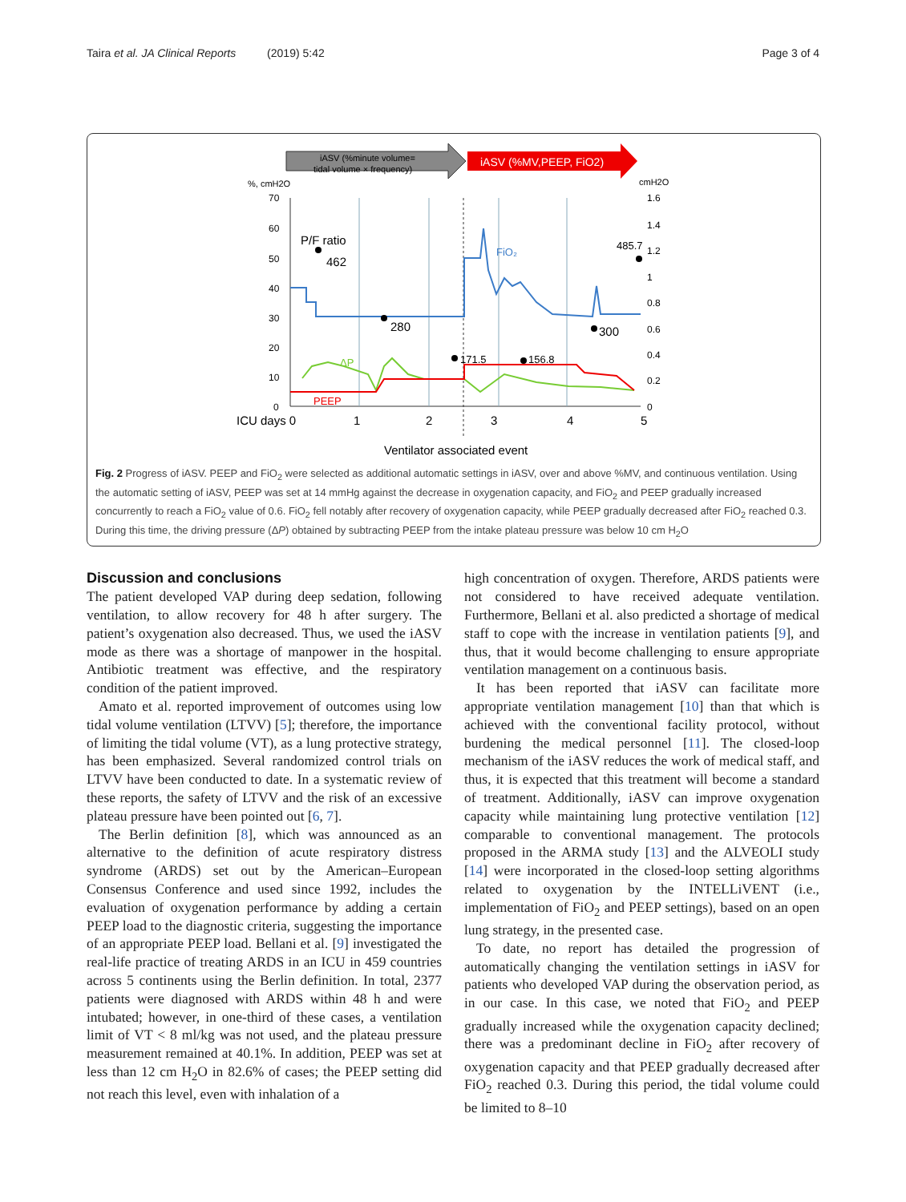Taira et al. JA Clinical Reports (2019) 5:42 Page 3 of 4
iASV (%minute volume=
tidal volume × frequency)
iASV (%MV,PEEP, FiO2)
%, cmH2O
cmH2O
70
60
50
40
30
20
10
0
1.6
1.4
1.2
1
0.8
0.6
0.4
0.2
0
P/F ratio
462
280
171.5
156.8
300
485.7
FiO₂
ΔP
PEEP
ICU days 0
1
2
3
4
5
Ventilator associated event
Fig. 2 Progress of iASV. PEEP and FiO<sub>2</sub> were selected as additional automatic settings in iASV, over and above %MV, and continuous ventilation. Using the automatic setting of iASV, PEEP was set at 14 mmHg against the decrease in oxygenation capacity, and FiO<sub>2</sub> and PEEP gradually increased concurrently to reach a FiO<sub>2</sub> value of 0.6. FiO<sub>2</sub> fell notably after recovery of oxygenation capacity, while PEEP gradually decreased after FiO<sub>2</sub> reached 0.3. During this time, the driving pressure (ΔP) obtained by subtracting PEEP from the intake plateau pressure was below 10 cm H<sub>2</sub>O
Discussion and conclusions
The patient developed VAP during deep sedation, following ventilation, to allow recovery for 48 h after surgery. The patient’s oxygenation also decreased. Thus, we used the iASV mode as there was a shortage of manpower in the hospital. Antibiotic treatment was effective, and the respiratory condition of the patient improved.
Amato et al. reported improvement of outcomes using low tidal volume ventilation (LTVV) [5]; therefore, the importance of limiting the tidal volume (VT), as a lung protective strategy, has been emphasized. Several randomized control trials on LTVV have been conducted to date. In a systematic review of these reports, the safety of LTVV and the risk of an excessive plateau pressure have been pointed out [6, 7].
The Berlin definition [8], which was announced as an alternative to the definition of acute respiratory distress syndrome (ARDS) set out by the American–European Consensus Conference and used since 1992, includes the evaluation of oxygenation performance by adding a certain PEEP load to the diagnostic criteria, suggesting the importance of an appropriate PEEP load. Bellani et al. [9] investigated the real-life practice of treating ARDS in an ICU in 459 countries across 5 continents using the Berlin definition. In total, 2377 patients were diagnosed with ARDS within 48 h and were intubated; however, in one-third of these cases, a ventilation limit of VT < 8 ml/kg was not used, and the plateau pressure measurement remained at 40.1%. In addition, PEEP was set at less than 12 cm H<sub>2</sub>O in 82.6% of cases; the PEEP setting did not reach this level, even with inhalation of a
high concentration of oxygen. Therefore, ARDS patients were not considered to have received adequate ventilation. Furthermore, Bellani et al. also predicted a shortage of medical staff to cope with the increase in ventilation patients [9], and thus, that it would become challenging to ensure appropriate ventilation management on a continuous basis.
It has been reported that iASV can facilitate more appropriate ventilation management [10] than that which is achieved with the conventional facility protocol, without burdening the medical personnel [11]. The closed-loop mechanism of the iASV reduces the work of medical staff, and thus, it is expected that this treatment will become a standard of treatment. Additionally, iASV can improve oxygenation capacity while maintaining lung protective ventilation [12] comparable to conventional management. The protocols proposed in the ARMA study [13] and the ALVEOLI study [14] were incorporated in the closed-loop setting algorithms related to oxygenation by the INTELLiVENT (i.e., implementation of FiO<sub>2</sub> and PEEP settings), based on an open lung strategy, in the presented case.
To date, no report has detailed the progression of automatically changing the ventilation settings in iASV for patients who developed VAP during the observation period, as in our case. In this case, we noted that FiO<sub>2</sub> and PEEP gradually increased while the oxygenation capacity declined; there was a predominant decline in FiO<sub>2</sub> after recovery of oxygenation capacity and that PEEP gradually decreased after FiO<sub>2</sub> reached 0.3. During this period, the tidal volume could be limited to 8–10